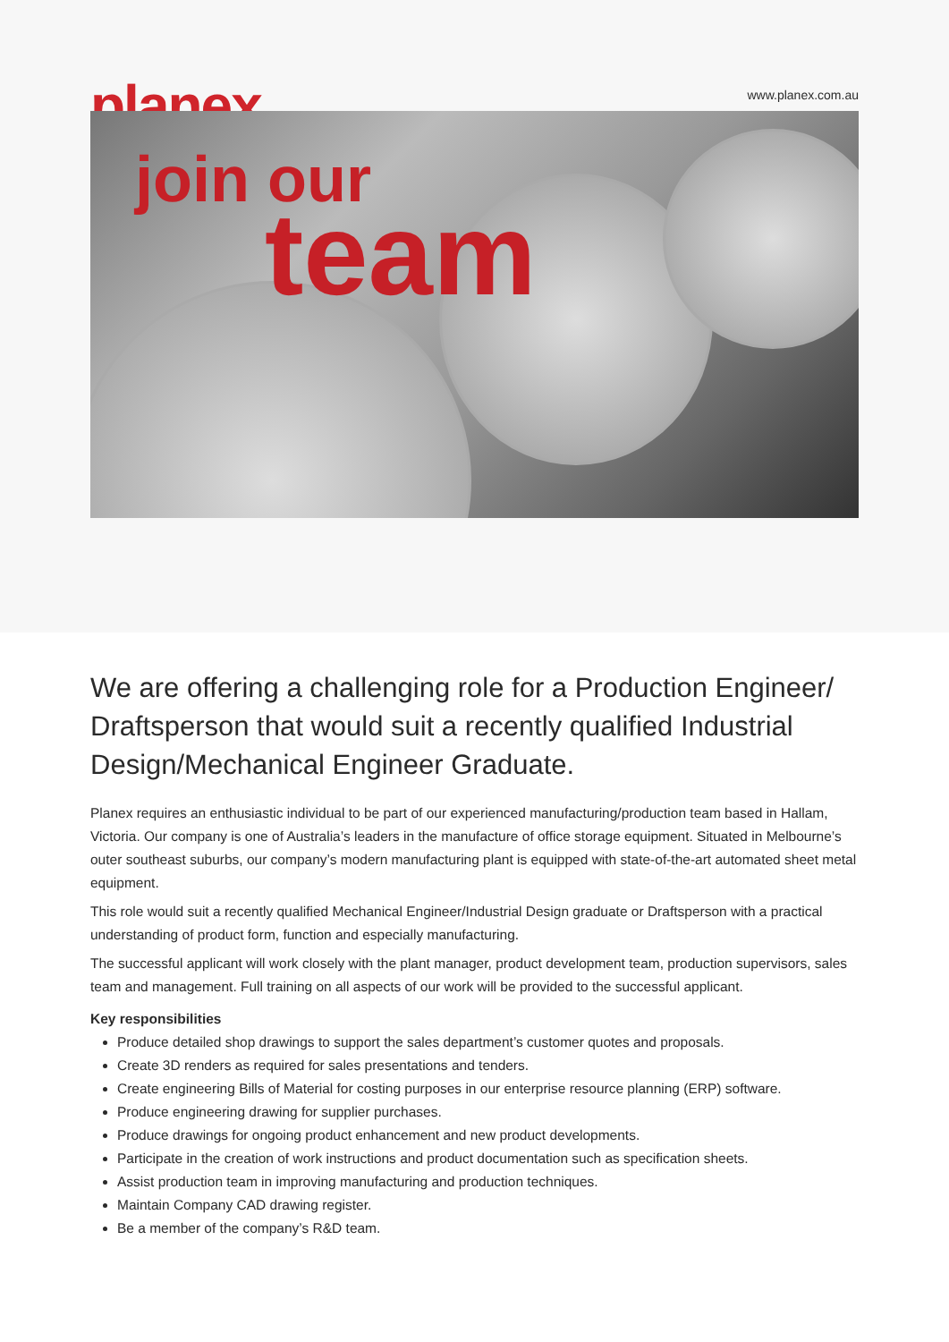planex
www.planex.com.au
join our
team
We are offering a challenging role for a Production Engineer/ Draftsperson that would suit a recently qualified Industrial Design/Mechanical Engineer Graduate.
Planex requires an enthusiastic individual to be part of our experienced manufacturing/production team based in Hallam, Victoria. Our company is one of Australia’s leaders in the manufacture of office storage equipment. Situated in Melbourne’s outer southeast suburbs, our company’s modern manufacturing plant is equipped with state-of-the-art automated sheet metal equipment.
This role would suit a recently qualified Mechanical Engineer/Industrial Design graduate or Draftsperson with a practical understanding of product form, function and especially manufacturing.
The successful applicant will work closely with the plant manager, product development team, production supervisors, sales team and management. Full training on all aspects of our work will be provided to the successful applicant.
Key responsibilities
Produce detailed shop drawings to support the sales department’s customer quotes and proposals.
Create 3D renders as required for sales presentations and tenders.
Create engineering Bills of Material for costing purposes in our enterprise resource planning (ERP) software.
Produce engineering drawing for supplier purchases.
Produce drawings for ongoing product enhancement and new product developments.
Participate in the creation of work instructions and product documentation such as specification sheets.
Assist production team in improving manufacturing and production techniques.
Maintain Company CAD drawing register.
Be a member of the company’s R&D team.